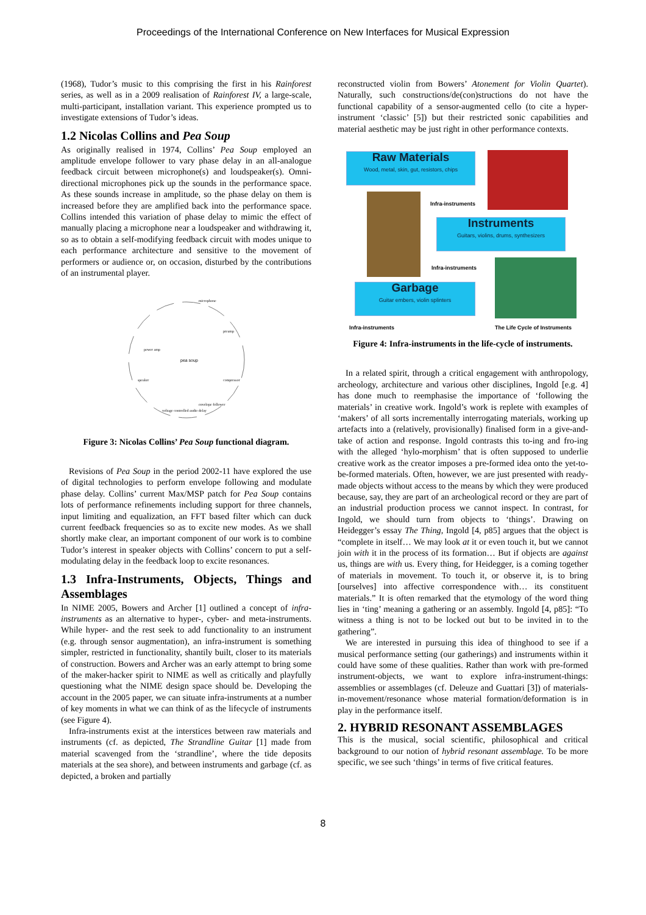Proceedings of the International Conference on New Interfaces for Musical Expression
(1968), Tudor’s music to this comprising the first in his Rainforest series, as well as in a 2009 realisation of Rainforest IV, a large-scale, multi-participant, installation variant. This experience prompted us to investigate extensions of Tudor’s ideas.
1.2 Nicolas Collins and Pea Soup
As originally realised in 1974, Collins’ Pea Soup employed an amplitude envelope follower to vary phase delay in an all-analogue feedback circuit between microphone(s) and loudspeaker(s). Omni-directional microphones pick up the sounds in the performance space. As these sounds increase in amplitude, so the phase delay on them is increased before they are amplified back into the performance space. Collins intended this variation of phase delay to mimic the effect of manually placing a microphone near a loudspeaker and withdrawing it, so as to obtain a self-modifying feedback circuit with modes unique to each performance architecture and sensitive to the movement of performers or audience or, on occasion, disturbed by the contributions of an instrumental player.
pea soup
power amp
speaker
voltage controlled audio delay
envelope follower
compressor
preamp
microphone
Figure 3: Nicolas Collins’ Pea Soup functional diagram.
Revisions of Pea Soup in the period 2002-11 have explored the use of digital technologies to perform envelope following and modulate phase delay. Collins’ current Max/MSP patch for Pea Soup contains lots of performance refinements including support for three channels, input limiting and equalization, an FFT based filter which can duck current feedback frequencies so as to excite new modes. As we shall shortly make clear, an important component of our work is to combine Tudor’s interest in speaker objects with Collins’ concern to put a self-modulating delay in the feedback loop to excite resonances.
1.3 Infra-Instruments, Objects, Things and Assemblages
In NIME 2005, Bowers and Archer [1] outlined a concept of infra-instruments as an alternative to hyper-, cyber- and meta-instruments. While hyper- and the rest seek to add functionality to an instrument (e.g. through sensor augmentation), an infra-instrument is something simpler, restricted in functionality, shantily built, closer to its materials of construction. Bowers and Archer was an early attempt to bring some of the maker-hacker spirit to NIME as well as critically and playfully questioning what the NIME design space should be. Developing the account in the 2005 paper, we can situate infra-instruments at a number of key moments in what we can think of as the lifecycle of instruments (see Figure 4).
Infra-instruments exist at the interstices between raw materials and instruments (cf. as depicted, The Strandline Guitar [1] made from material scavenged from the ‘strandline’, where the tide deposits materials at the sea shore), and between instruments and garbage (cf. as depicted, a broken and partially
reconstructed violin from Bowers’ Atonement for Violin Quartet). Naturally, such constructions/de(con)structions do not have the functional capability of a sensor-augmented cello (to cite a hyper-instrument ‘classic’ [5]) but their restricted sonic capabilities and material aesthetic may be just right in other performance contexts.
Raw Materials
Wood, metal, skin, gut, resistors, chips
Infra-instruments
Instruments
Guitars, violins, drums, synthesizers
Infra-instruments
Garbage
Guitar embers, violin splinters
Infra-instruments The Life Cycle of Instruments
Figure 4: Infra-instruments in the life-cycle of instruments.
In a related spirit, through a critical engagement with anthropology, archeology, architecture and various other disciplines, Ingold [e.g. 4] has done much to reemphasise the importance of ‘following the materials’ in creative work. Ingold’s work is replete with examples of ‘makers’ of all sorts incrementally interrogating materials, working up artefacts into a (relatively, provisionally) finalised form in a give-and-take of action and response. Ingold contrasts this to-ing and fro-ing with the alleged ‘hylo-morphism’ that is often supposed to underlie creative work as the creator imposes a pre-formed idea onto the yet-to-be-formed materials. Often, however, we are just presented with ready-made objects without access to the means by which they were produced because, say, they are part of an archeological record or they are part of an industrial production process we cannot inspect. In contrast, for Ingold, we should turn from objects to ‘things’. Drawing on Heidegger’s essay The Thing, Ingold [4, p85] argues that the object is “complete in itself… We may look at it or even touch it, but we cannot join with it in the process of its formation… But if objects are against us, things are with us. Every thing, for Heidegger, is a coming together of materials in movement. To touch it, or observe it, is to bring [ourselves] into affective correspondence with… its constituent materials.” It is often remarked that the etymology of the word thing lies in ‘ting’ meaning a gathering or an assembly. Ingold [4, p85]: “To witness a thing is not to be locked out but to be invited in to the gathering”.
We are interested in pursuing this idea of thinghood to see if a musical performance setting (our gatherings) and instruments within it could have some of these qualities. Rather than work with pre-formed instrument-objects, we want to explore infra-instrument-things: assemblies or assemblages (cf. Deleuze and Guattari [3]) of materials-in-movement/resonance whose material formation/deformation is in play in the performance itself.
2. HYBRID RESONANT ASSEMBLAGES
This is the musical, social scientific, philosophical and critical background to our notion of hybrid resonant assemblage. To be more specific, we see such ‘things’ in terms of five critical features.
8